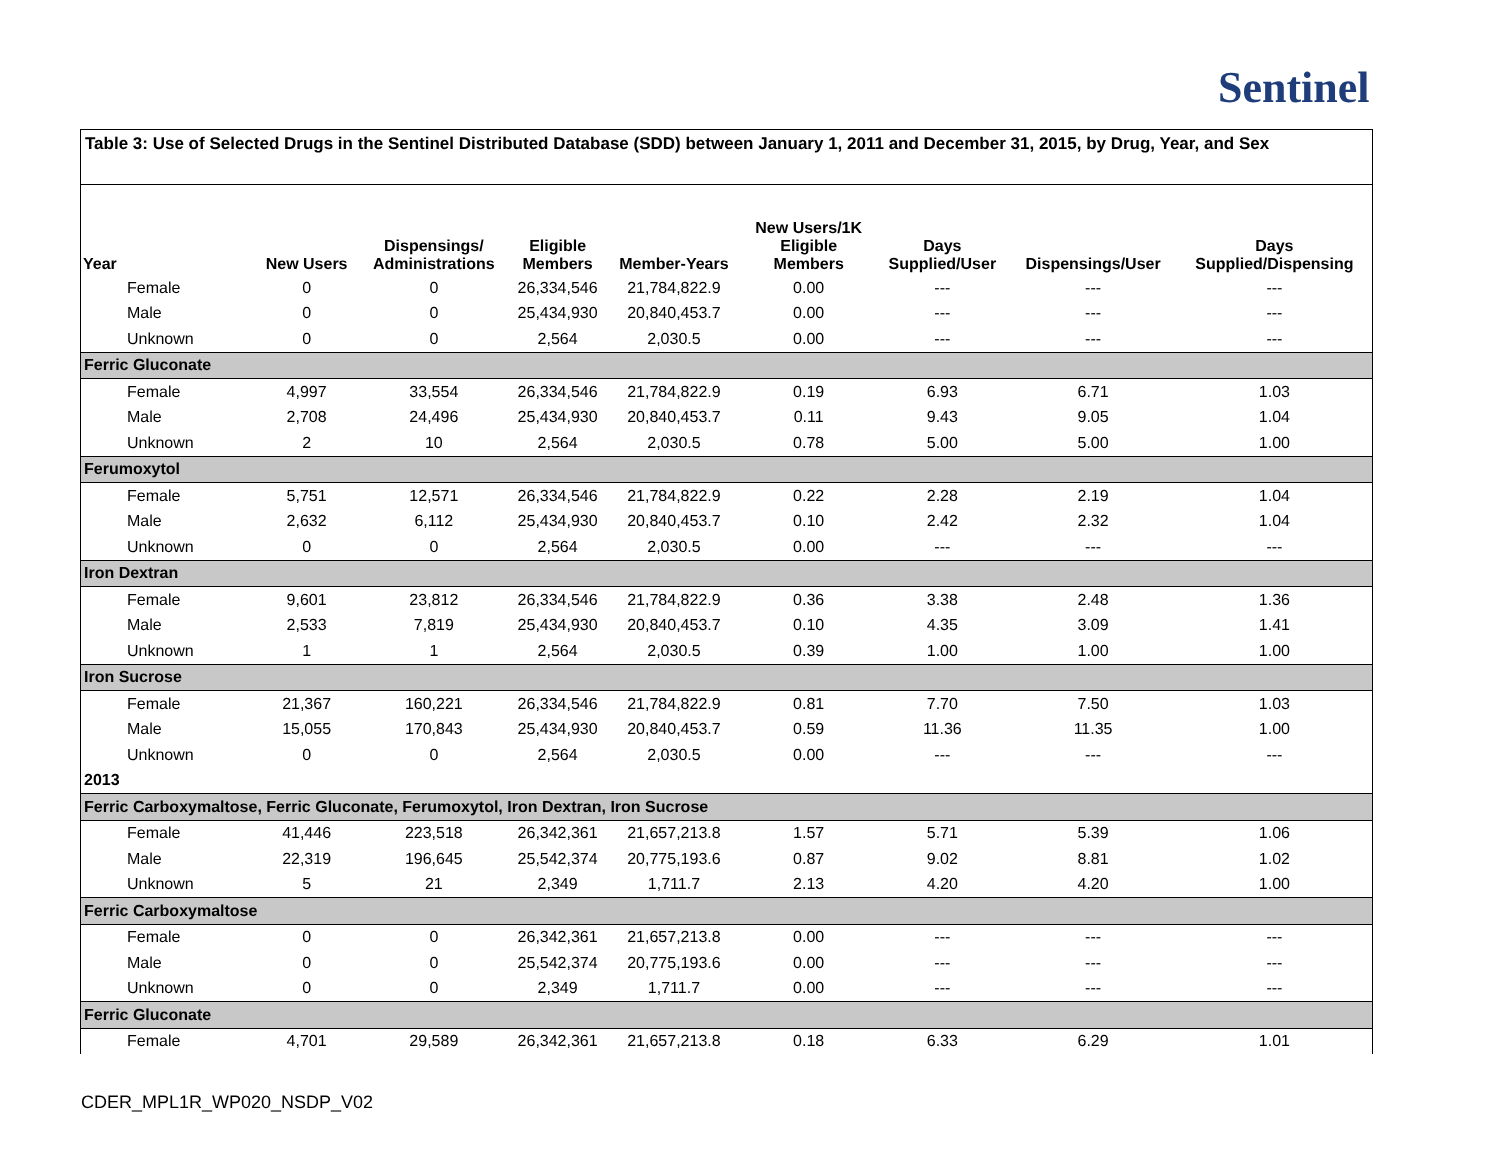Sentinel
Table 3: Use of Selected Drugs in the Sentinel Distributed Database (SDD) between January 1, 2011 and December 31, 2015, by Drug, Year, and Sex
| Year | New Users | Dispensings/ Administrations | Eligible Members | Member-Years | New Users/1K Eligible Members | Days Supplied/User | Dispensings/User | Days Supplied/Dispensing |
| --- | --- | --- | --- | --- | --- | --- | --- | --- |
| Female | 0 | 0 | 26,334,546 | 21,784,822.9 | 0.00 | --- | --- | --- |
| Male | 0 | 0 | 25,434,930 | 20,840,453.7 | 0.00 | --- | --- | --- |
| Unknown | 0 | 0 | 2,564 | 2,030.5 | 0.00 | --- | --- | --- |
| Ferric Gluconate | | | | | | | | |
| Female | 4,997 | 33,554 | 26,334,546 | 21,784,822.9 | 0.19 | 6.93 | 6.71 | 1.03 |
| Male | 2,708 | 24,496 | 25,434,930 | 20,840,453.7 | 0.11 | 9.43 | 9.05 | 1.04 |
| Unknown | 2 | 10 | 2,564 | 2,030.5 | 0.78 | 5.00 | 5.00 | 1.00 |
| Ferumoxytol | | | | | | | | |
| Female | 5,751 | 12,571 | 26,334,546 | 21,784,822.9 | 0.22 | 2.28 | 2.19 | 1.04 |
| Male | 2,632 | 6,112 | 25,434,930 | 20,840,453.7 | 0.10 | 2.42 | 2.32 | 1.04 |
| Unknown | 0 | 0 | 2,564 | 2,030.5 | 0.00 | --- | --- | --- |
| Iron Dextran | | | | | | | | |
| Female | 9,601 | 23,812 | 26,334,546 | 21,784,822.9 | 0.36 | 3.38 | 2.48 | 1.36 |
| Male | 2,533 | 7,819 | 25,434,930 | 20,840,453.7 | 0.10 | 4.35 | 3.09 | 1.41 |
| Unknown | 1 | 1 | 2,564 | 2,030.5 | 0.39 | 1.00 | 1.00 | 1.00 |
| Iron Sucrose | | | | | | | | |
| Female | 21,367 | 160,221 | 26,334,546 | 21,784,822.9 | 0.81 | 7.70 | 7.50 | 1.03 |
| Male | 15,055 | 170,843 | 25,434,930 | 20,840,453.7 | 0.59 | 11.36 | 11.35 | 1.00 |
| Unknown | 0 | 0 | 2,564 | 2,030.5 | 0.00 | --- | --- | --- |
| 2013 | | | | | | | | |
| Ferric Carboxymaltose, Ferric Gluconate, Ferumoxytol, Iron Dextran, Iron Sucrose | | | | | | | | |
| Female | 41,446 | 223,518 | 26,342,361 | 21,657,213.8 | 1.57 | 5.71 | 5.39 | 1.06 |
| Male | 22,319 | 196,645 | 25,542,374 | 20,775,193.6 | 0.87 | 9.02 | 8.81 | 1.02 |
| Unknown | 5 | 21 | 2,349 | 1,711.7 | 2.13 | 4.20 | 4.20 | 1.00 |
| Ferric Carboxymaltose | | | | | | | | |
| Female | 0 | 0 | 26,342,361 | 21,657,213.8 | 0.00 | --- | --- | --- |
| Male | 0 | 0 | 25,542,374 | 20,775,193.6 | 0.00 | --- | --- | --- |
| Unknown | 0 | 0 | 2,349 | 1,711.7 | 0.00 | --- | --- | --- |
| Ferric Gluconate | | | | | | | | |
| Female | 4,701 | 29,589 | 26,342,361 | 21,657,213.8 | 0.18 | 6.33 | 6.29 | 1.01 |
CDER_MPL1R_WP020_NSDP_V02